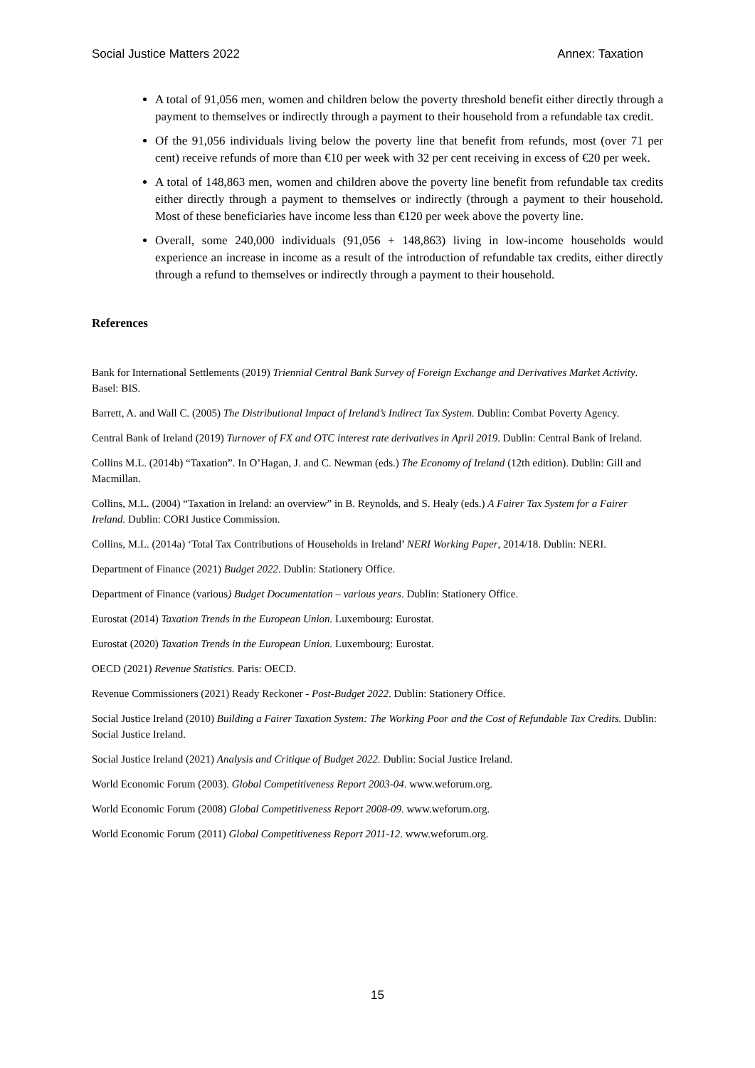Social Justice Matters 2022 Annex: Taxation
A total of 91,056 men, women and children below the poverty threshold benefit either directly through a payment to themselves or indirectly through a payment to their household from a refundable tax credit.
Of the 91,056 individuals living below the poverty line that benefit from refunds, most (over 71 per cent) receive refunds of more than €10 per week with 32 per cent receiving in excess of €20 per week.
A total of 148,863 men, women and children above the poverty line benefit from refundable tax credits either directly through a payment to themselves or indirectly (through a payment to their household. Most of these beneficiaries have income less than €120 per week above the poverty line.
Overall, some 240,000 individuals (91,056 + 148,863) living in low-income households would experience an increase in income as a result of the introduction of refundable tax credits, either directly through a refund to themselves or indirectly through a payment to their household.
References
Bank for International Settlements (2019) Triennial Central Bank Survey of Foreign Exchange and Derivatives Market Activity. Basel: BIS.
Barrett, A. and Wall C. (2005) The Distributional Impact of Ireland’s Indirect Tax System. Dublin: Combat Poverty Agency.
Central Bank of Ireland (2019) Turnover of FX and OTC interest rate derivatives in April 2019. Dublin: Central Bank of Ireland.
Collins M.L. (2014b) “Taxation”. In O’Hagan, J. and C. Newman (eds.) The Economy of Ireland (12th edition). Dublin: Gill and Macmillan.
Collins, M.L. (2004) “Taxation in Ireland: an overview” in B. Reynolds, and S. Healy (eds.) A Fairer Tax System for a Fairer Ireland. Dublin: CORI Justice Commission.
Collins, M.L. (2014a) ‘Total Tax Contributions of Households in Ireland’ NERI Working Paper, 2014/18. Dublin: NERI.
Department of Finance (2021) Budget 2022. Dublin: Stationery Office.
Department of Finance (various) Budget Documentation – various years. Dublin: Stationery Office.
Eurostat (2014) Taxation Trends in the European Union. Luxembourg: Eurostat.
Eurostat (2020) Taxation Trends in the European Union. Luxembourg: Eurostat.
OECD (2021) Revenue Statistics. Paris: OECD.
Revenue Commissioners (2021) Ready Reckoner - Post-Budget 2022. Dublin: Stationery Office.
Social Justice Ireland (2010) Building a Fairer Taxation System: The Working Poor and the Cost of Refundable Tax Credits. Dublin: Social Justice Ireland.
Social Justice Ireland (2021) Analysis and Critique of Budget 2022. Dublin: Social Justice Ireland.
World Economic Forum (2003). Global Competitiveness Report 2003-04. www.weforum.org.
World Economic Forum (2008) Global Competitiveness Report 2008-09. www.weforum.org.
World Economic Forum (2011) Global Competitiveness Report 2011-12. www.weforum.org.
15